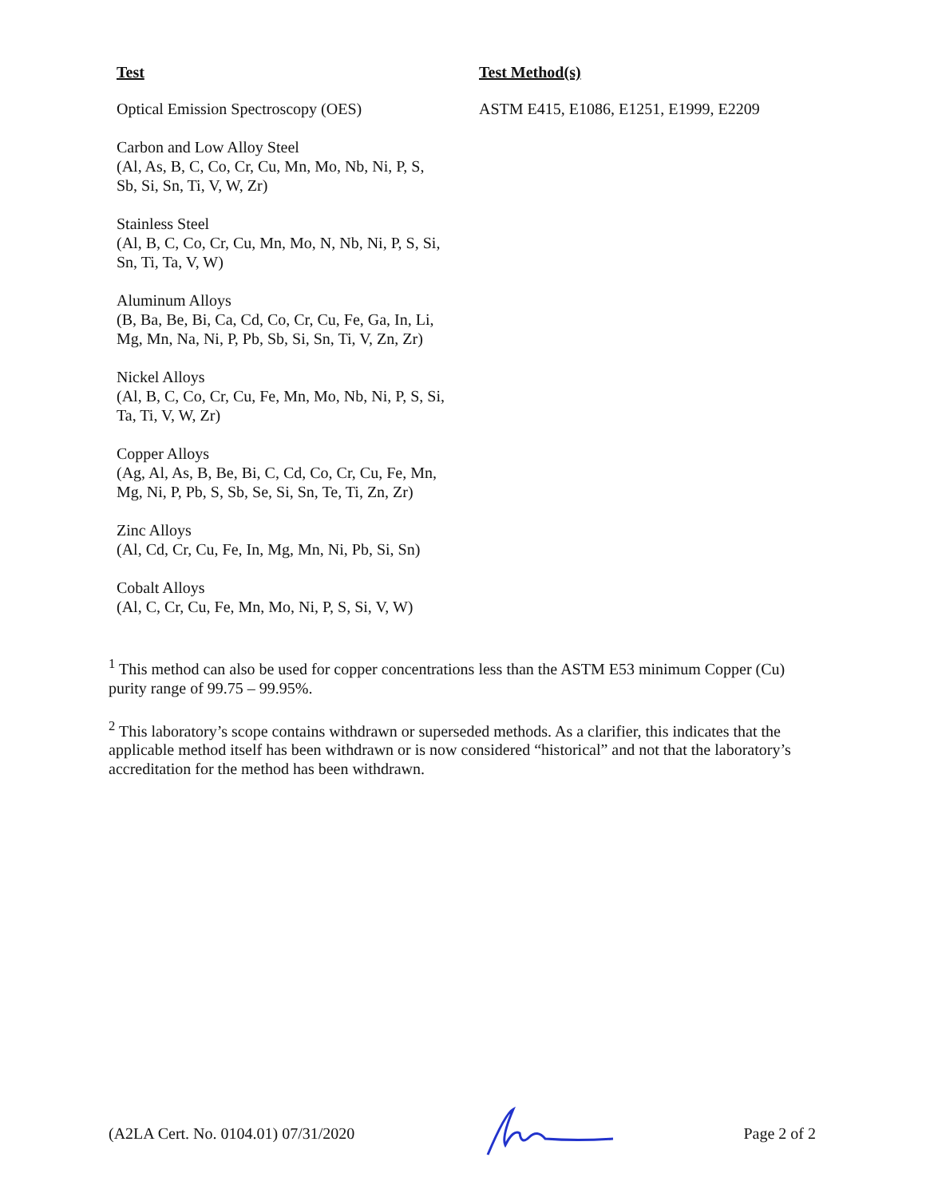| Test | Test Method(s) |
| --- | --- |
| Optical Emission Spectroscopy (OES) | ASTM E415, E1086, E1251, E1999, E2209 |
| Carbon and Low Alloy Steel (Al, As, B, C, Co, Cr, Cu, Mn, Mo, Nb, Ni, P, S, Sb, Si, Sn, Ti, V, W, Zr) | |
| Stainless Steel (Al, B, C, Co, Cr, Cu, Mn, Mo, N, Nb, Ni, P, S, Si, Sn, Ti, Ta, V, W) | |
| Aluminum Alloys (B, Ba, Be, Bi, Ca, Cd, Co, Cr, Cu, Fe, Ga, In, Li, Mg, Mn, Na, Ni, P, Pb, Sb, Si, Sn, Ti, V, Zn, Zr) | |
| Nickel Alloys (Al, B, C, Co, Cr, Cu, Fe, Mn, Mo, Nb, Ni, P, S, Si, Ta, Ti, V, W, Zr) | |
| Copper Alloys (Ag, Al, As, B, Be, Bi, C, Cd, Co, Cr, Cu, Fe, Mn, Mg, Ni, P, Pb, S, Sb, Se, Si, Sn, Te, Ti, Zn, Zr) | |
| Zinc Alloys (Al, Cd, Cr, Cu, Fe, In, Mg, Mn, Ni, Pb, Si, Sn) | |
| Cobalt Alloys (Al, C, Cr, Cu, Fe, Mn, Mo, Ni, P, S, Si, V, W) | |
<sup>1</sup> This method can also be used for copper concentrations less than the ASTM E53 minimum Copper (Cu) purity range of 99.75 – 99.95%.
<sup>2</sup> This laboratory’s scope contains withdrawn or superseded methods. As a clarifier, this indicates that the applicable method itself has been withdrawn or is now considered “historical” and not that the laboratory’s accreditation for the method has been withdrawn.
(A2LA Cert. No. 0104.01) 07/31/2020 Page 2 of 2